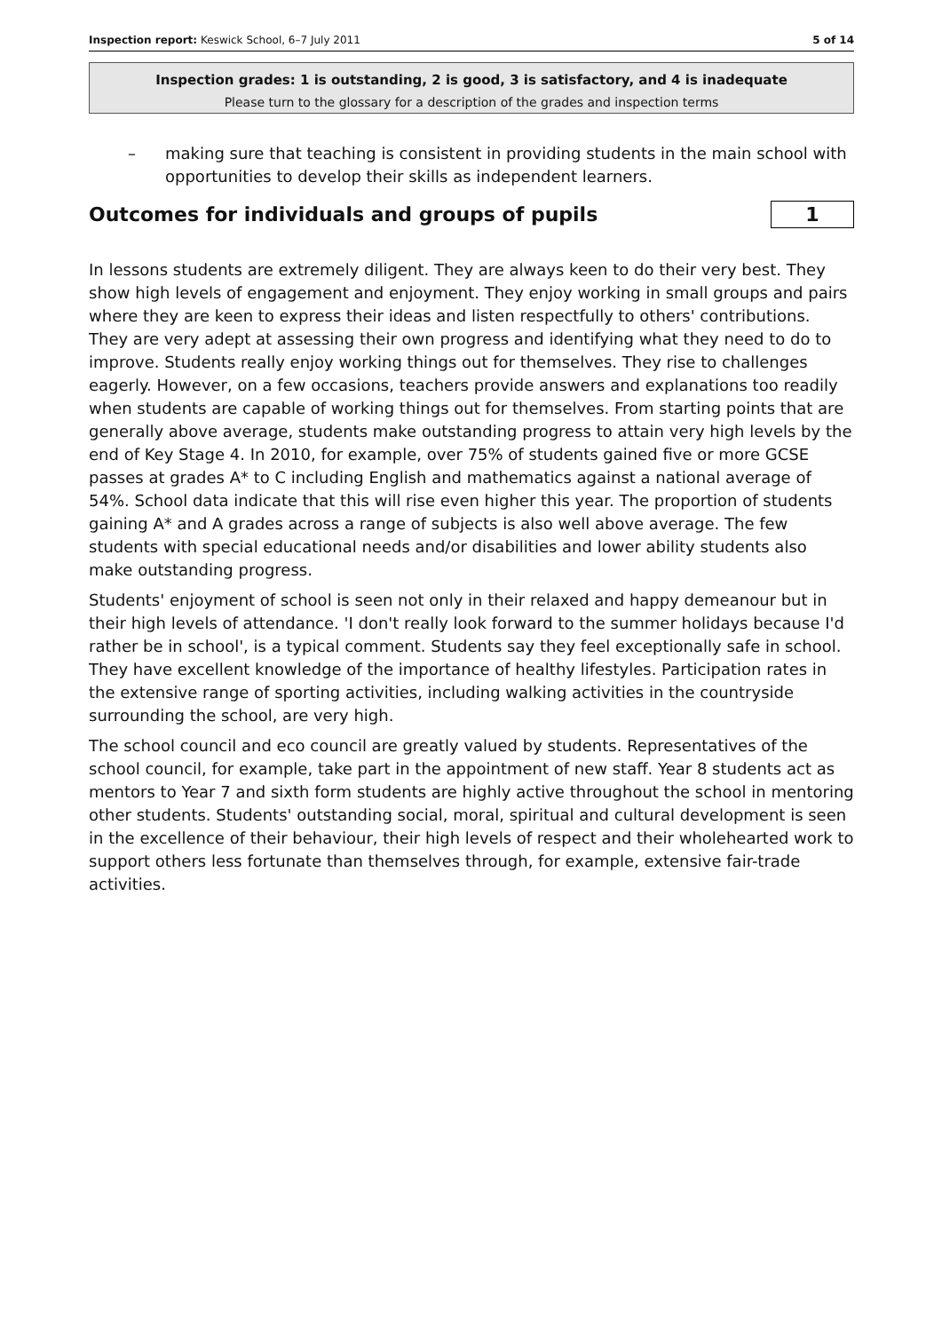Inspection report: Keswick School, 6–7 July 2011
5 of 14
Inspection grades: 1 is outstanding, 2 is good, 3 is satisfactory, and 4 is inadequate
Please turn to the glossary for a description of the grades and inspection terms
– making sure that teaching is consistent in providing students in the main school with opportunities to develop their skills as independent learners.
Outcomes for individuals and groups of pupils 1
In lessons students are extremely diligent. They are always keen to do their very best. They show high levels of engagement and enjoyment. They enjoy working in small groups and pairs where they are keen to express their ideas and listen respectfully to others' contributions. They are very adept at assessing their own progress and identifying what they need to do to improve. Students really enjoy working things out for themselves. They rise to challenges eagerly. However, on a few occasions, teachers provide answers and explanations too readily when students are capable of working things out for themselves. From starting points that are generally above average, students make outstanding progress to attain very high levels by the end of Key Stage 4. In 2010, for example, over 75% of students gained five or more GCSE passes at grades A* to C including English and mathematics against a national average of 54%. School data indicate that this will rise even higher this year. The proportion of students gaining A* and A grades across a range of subjects is also well above average. The few students with special educational needs and/or disabilities and lower ability students also make outstanding progress.
Students' enjoyment of school is seen not only in their relaxed and happy demeanour but in their high levels of attendance. 'I don't really look forward to the summer holidays because I'd rather be in school', is a typical comment. Students say they feel exceptionally safe in school. They have excellent knowledge of the importance of healthy lifestyles. Participation rates in the extensive range of sporting activities, including walking activities in the countryside surrounding the school, are very high.
The school council and eco council are greatly valued by students. Representatives of the school council, for example, take part in the appointment of new staff. Year 8 students act as mentors to Year 7 and sixth form students are highly active throughout the school in mentoring other students. Students' outstanding social, moral, spiritual and cultural development is seen in the excellence of their behaviour, their high levels of respect and their wholehearted work to support others less fortunate than themselves through, for example, extensive fair-trade activities.